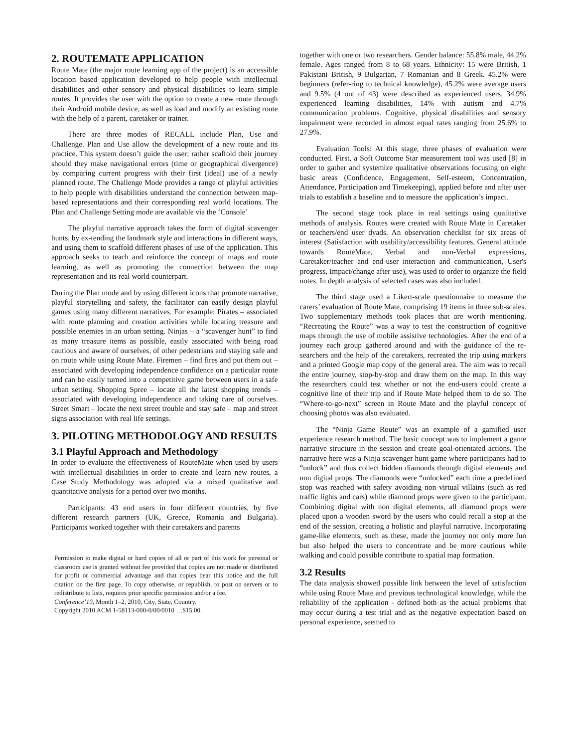2. ROUTEMATE APPLICATION
Route Mate (the major route learning app of the project) is an accessible location based application developed to help people with intellectual disabilities and other sensory and physical disabilities to learn simple routes. It provides the user with the option to create a new route through their Android mobile device, as well as load and modify an existing route with the help of a parent, caretaker or trainer.
There are three modes of RECALL include Plan, Use and Challenge. Plan and Use allow the development of a new route and its practice. This system doesn’t guide the user; rather scaffold their journey should they make navigational errors (time or geographical divergence) by comparing current progress with their first (ideal) use of a newly planned route. The Challenge Mode provides a range of playful activities to help people with disabilities understand the connection between map-based representations and their corresponding real world locations. The Plan and Challenge Setting mode are available via the ‘Console’
The playful narrative approach takes the form of digital scavenger hunts, by ex-tending the landmark style and interactions in different ways, and using them to scaffold different phases of use of the application. This approach seeks to teach and reinforce the concept of maps and route learning, as well as promoting the connection between the map representation and its real world counterpart.
During the Plan mode and by using different icons that promote narrative, playful storytelling and safety, the facilitator can easily design playful games using many different narratives. For example: Pirates – associated with route planning and creation activities while locating treasure and possible enemies in an urban setting. Ninjas – a “scavenger hunt” to find as many treasure items as possible, easily associated with being road cautious and aware of ourselves, of other pedestrians and staying safe and on route while using Route Mate. Firemen – find fires and put them out – associated with developing independence confidence on a particular route and can be easily turned into a competitive game between users in a safe urban setting. Shopping Spree – locate all the latest shopping trends – associated with developing independence and taking care of ourselves. Street Smart – locate the next street trouble and stay safe – map and street signs association with real life settings.
3. PILOTING METHODOLOGY AND RESULTS
3.1 Playful Approach and Methodology
In order to evaluate the effectiveness of RouteMate when used by users with intellectual disabilities in order to create and learn new routes, a Case Study Methodology was adopted via a mixed qualitative and quantitative analysis for a period over two months.
Participants: 43 end users in four different countries, by five different research partners (UK, Greece, Romania and Bulgaria). Participants worked together with their caretakers and parents
Permission to make digital or hard copies of all or part of this work for personal or classroom use is granted without fee provided that copies are not made or distributed for profit or commercial advantage and that copies bear this notice and the full citation on the first page. To copy otherwise, or republish, to post on servers or to redistribute to lists, requires prior specific permission and/or a fee.
Conference’10, Month 1–2, 2010, City, State, Country.
Copyright 2010 ACM 1-58113-000-0/00/0010 …$15.00.
together with one or two researchers. Gender balance: 55.8% male, 44.2% female. Ages ranged from 8 to 68 years. Ethnicity: 15 were British, 1 Pakistani British, 9 Bulgarian, 7 Romanian and 8 Greek. 45.2% were beginners (refer-ring to technical knowledge), 45.2% were average users and 9.5% (4 out of 43) were described as experienced users. 34.9% experienced learning disabilities, 14% with autism and 4.7% communication problems. Cognitive, physical disabilities and sensory impairment were recorded in almost equal rates ranging from 25.6% to 27.9%.
Evaluation Tools: At this stage, three phases of evaluation were conducted. First, a Soft Outcome Star measurement tool was used [8] in order to gather and systemize qualitative observations focusing on eight basic areas (Confidence, Engagement, Self-esteem, Concentration, Attendance, Participation and Timekeeping), applied before and after user trials to establish a baseline and to measure the application’s impact.
The second stage took place in real settings using qualitative methods of analysis. Routes were created with Route Mate in Caretaker or teachers/end user dyads. An observation checklist for six areas of interest (Satisfaction with usability/accessibility features, General attitude towards RouteMate, Verbal and non-Verbal expressions, Caretaker/teacher and end-user interaction and communication, User's progress, Impact/change after use), was used to order to organize the field notes. In depth analysis of selected cases was also included.
The third stage used a Likert-scale questionnaire to measure the carers’ evaluation of Route Mate, comprising 19 items in three sub-scales. Two supplementary methods took places that are worth mentioning. “Recreating the Route” was a way to test the construction of cognitive maps through the use of mobile assistive technologies. After the end of a journey each group gathered around and with the guidance of the re-searchers and the help of the caretakers, recreated the trip using markers and a printed Google map copy of the general area. The aim was to recall the entire journey, stop-by-stop and draw them on the map. In this way the researchers could test whether or not the end-users could create a cognitive line of their trip and if Route Mate helped them to do so. The “Where-to-go-next” screen in Route Mate and the playful concept of choosing photos was also evaluated.
The “Ninja Game Route” was an example of a gamified user experience research method. The basic concept was to implement a game narrative structure in the session and create goal-orientated actions. The narrative here was a Ninja scavenger hunt game where participants had to “unlock” and thus collect hidden diamonds through digital elements and non digital props. The diamonds were “unlocked” each time a predefined stop was reached with safety avoiding non virtual villains (such as red traffic lights and cars) while diamond props were given to the participant. Combining digital with non digital elements, all diamond props were placed upon a wooden sword by the users who could recall a stop at the end of the session, creating a holistic and playful narrative. Incorporating game-like elements, such as these, made the journey not only more fun but also helped the users to concentrate and be more cautious while walking and could possible contribute to spatial map formation.
3.2 Results
The data analysis showed possible link between the level of satisfaction while using Route Mate and previous technological knowledge, while the reliability of the application - defined both as the actual problems that may occur during a test trial and as the negative expectation based on personal experience, seemed to